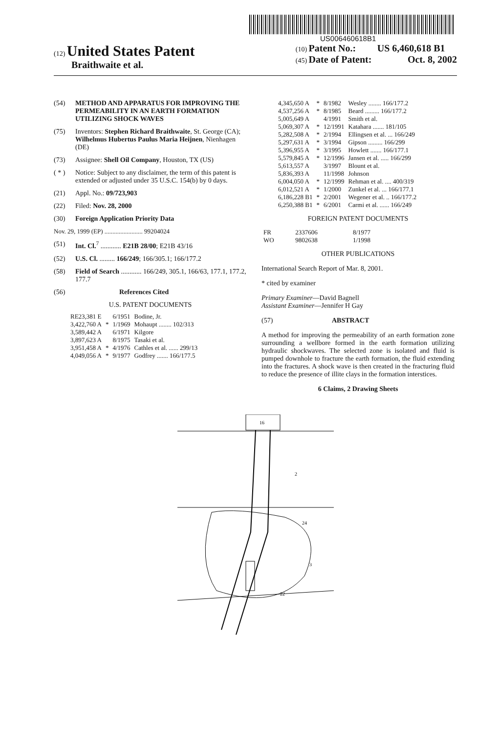US006460618B1
(12) United States Patent
Braithwaite et al.
(10) Patent No.: US 6,460,618 B1
(45) Date of Patent: Oct. 8, 2002
(54) METHOD AND APPARATUS FOR IMPROVING THE PERMEABILITY IN AN EARTH FORMATION UTILIZING SHOCK WAVES
(75) Inventors: Stephen Richard Braithwaite, St. George (CA); Wilhelmus Hubertus Paulus Maria Heijnen, Nienhagen (DE)
(73) Assignee: Shell Oil Company, Houston, TX (US)
( * ) Notice: Subject to any disclaimer, the term of this patent is extended or adjusted under 35 U.S.C. 154(b) by 0 days.
(21) Appl. No.: 09/723,903
(22) Filed: Nov. 28, 2000
(30) Foreign Application Priority Data
Nov. 29, 1999 (EP) ........................ 99204024
(51) Int. Cl.<sup>7</sup> ............ E21B 28/00; E21B 43/16
(52) U.S. Cl. ......... 166/249; 166/305.1; 166/177.2
(58) Field of Search ............ 166/249, 305.1, 166/63, 177.1, 177.2, 177.7
(56) References Cited
U.S. PATENT DOCUMENTS
| RE23,381 E | | 6/1951 | Bodine, Jr. |
| 3,422,760 A | * | 1/1969 | Mohaupt ........ 102/313 |
| 3,589,442 A | | 6/1971 | Kilgore |
| 3,897,623 A | | 8/1975 | Tasaki et al. |
| 3,951,458 A | * | 4/1976 | Cathles et al. ...... 299/13 |
| 4,049,056 A | * | 9/1977 | Godfrey ....... 166/177.5 |
| 4,345,650 A | * | 8/1982 | Wesley ........ 166/177.2 |
| 4,537,256 A | * | 8/1985 | Beard ......... 166/177.2 |
| 5,005,649 A | | 4/1991 | Smith et al. |
| 5,069,307 A | * | 12/1991 | Katahara ....... 181/105 |
| 5,282,508 A | * | 2/1994 | Ellingsen et al. ... 166/249 |
| 5,297,631 A | * | 3/1994 | Gipson ......... 166/299 |
| 5,396,955 A | * | 3/1995 | Howlett ....... 166/177.1 |
| 5,579,845 A | * | 12/1996 | Jansen et al. ..... 166/299 |
| 5,613,557 A | | 3/1997 | Blount et al. |
| 5,836,393 A | | 11/1998 | Johnson |
| 6,004,050 A | * | 12/1999 | Rehman et al. .... 400/319 |
| 6,012,521 A | * | 1/2000 | Zunkel et al. ... 166/177.1 |
| 6,186,228 B1 | * | 2/2001 | Wegener et al. .. 166/177.2 |
| 6,250,388 B1 | * | 6/2001 | Carmi et al. ...... 166/249 |
FOREIGN PATENT DOCUMENTS
| FR | 2337606 | 8/1977 |
| WO | 9802638 | 1/1998 |
OTHER PUBLICATIONS
International Search Report of Mar. 8, 2001.
* cited by examiner
Primary Examiner—David Bagnell
Assistant Examiner—Jennifer H Gay
(57) ABSTRACT
A method for improving the permeability of an earth formation zone surrounding a wellbore formed in the earth formation utilizing hydraulic shockwaves. The selected zone is isolated and fluid is pumped downhole to fracture the earth formation, the fluid extending into the fractures. A shock wave is then created in the fracturing fluid to reduce the presence of illite clays in the formation interstices.
6 Claims, 2 Drawing Sheets
16
2
3
24
22